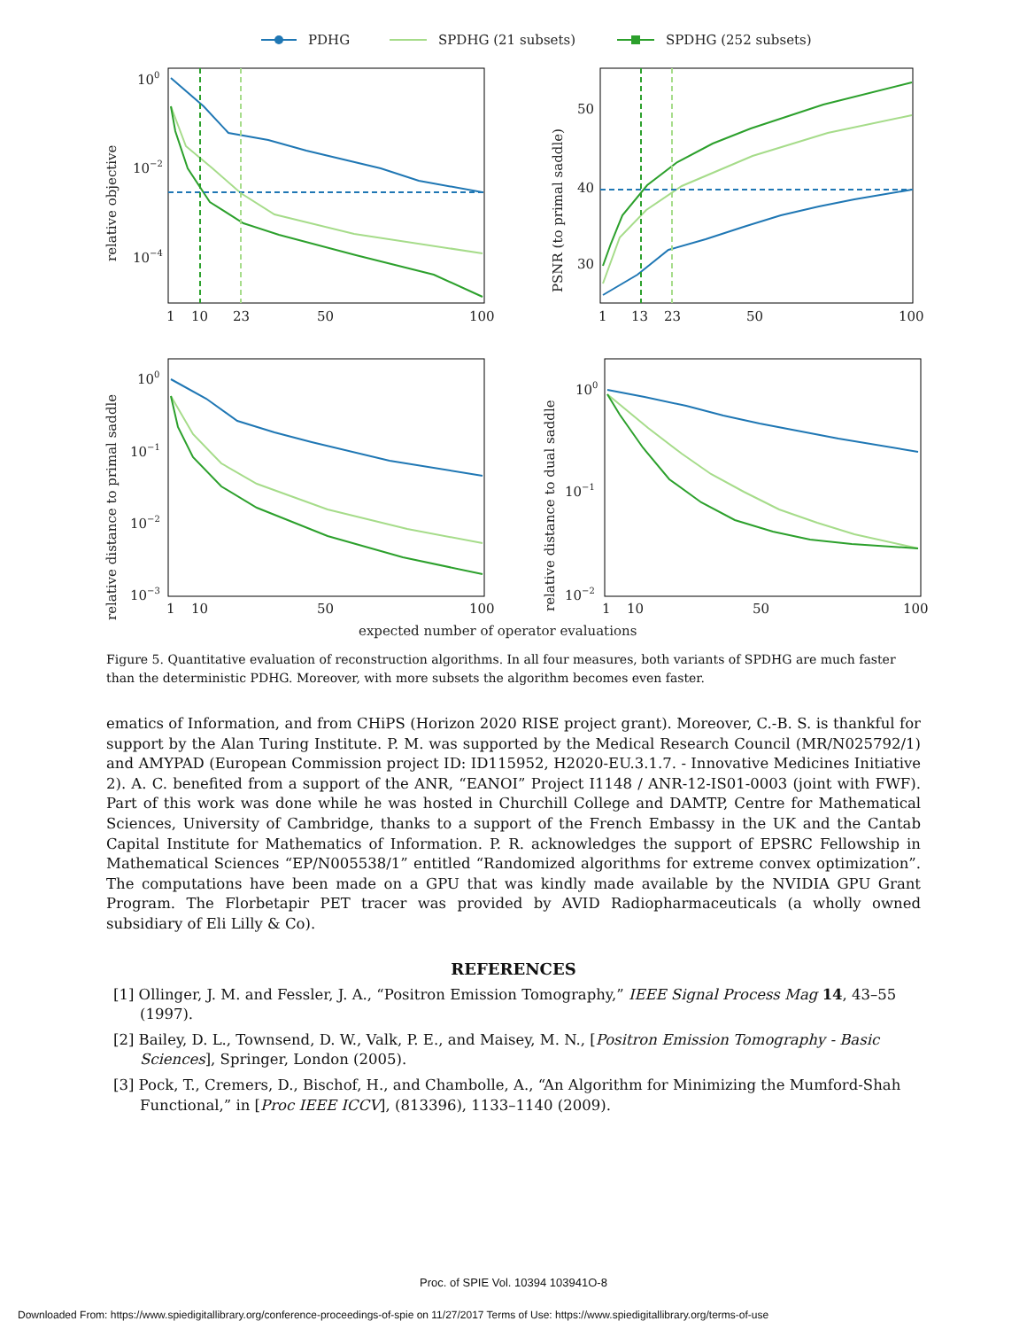PDHG
SPDHG (21 subsets)
SPDHG (252 subsets)
100
10−2
10−4
1
10
23
50
100
relative objective
50
40
30
1
13
23
50
100
PSNR (to primal saddle)
100
10−1
10−2
10−3
1
10
50
100
relative distance to primal saddle
100
10−1
10−2
1
10
50
100
relative distance to dual saddle
expected number of operator evaluations
Figure 5. Quantitative evaluation of reconstruction algorithms. In all four measures, both variants of SPDHG are much faster than the deterministic PDHG. Moreover, with more subsets the algorithm becomes even faster.
ematics of Information, and from CHiPS (Horizon 2020 RISE project grant). Moreover, C.-B. S. is thankful for support by the Alan Turing Institute. P. M. was supported by the Medical Research Council (MR/N025792/1) and AMYPAD (European Commission project ID: ID115952, H2020-EU.3.1.7. - Innovative Medicines Initiative 2). A. C. benefited from a support of the ANR, “EANOI” Project I1148 / ANR-12-IS01-0003 (joint with FWF). Part of this work was done while he was hosted in Churchill College and DAMTP, Centre for Mathematical Sciences, University of Cambridge, thanks to a support of the French Embassy in the UK and the Cantab Capital Institute for Mathematics of Information. P. R. acknowledges the support of EPSRC Fellowship in Mathematical Sciences “EP/N005538/1” entitled “Randomized algorithms for extreme convex optimization”. The computations have been made on a GPU that was kindly made available by the NVIDIA GPU Grant Program. The Florbetapir PET tracer was provided by AVID Radiopharmaceuticals (a wholly owned subsidiary of Eli Lilly & Co).
REFERENCES
[1] Ollinger, J. M. and Fessler, J. A., “Positron Emission Tomography,” IEEE Signal Process Mag 14, 43–55 (1997).
[2] Bailey, D. L., Townsend, D. W., Valk, P. E., and Maisey, M. N., [Positron Emission Tomography - Basic Sciences], Springer, London (2005).
[3] Pock, T., Cremers, D., Bischof, H., and Chambolle, A., “An Algorithm for Minimizing the Mumford-Shah Functional,” in [Proc IEEE ICCV], (813396), 1133–1140 (2009).
Proc. of SPIE Vol. 10394 103941O-8
Downloaded From: https://www.spiedigitallibrary.org/conference-proceedings-of-spie on 11/27/2017 Terms of Use: https://www.spiedigitallibrary.org/terms-of-use